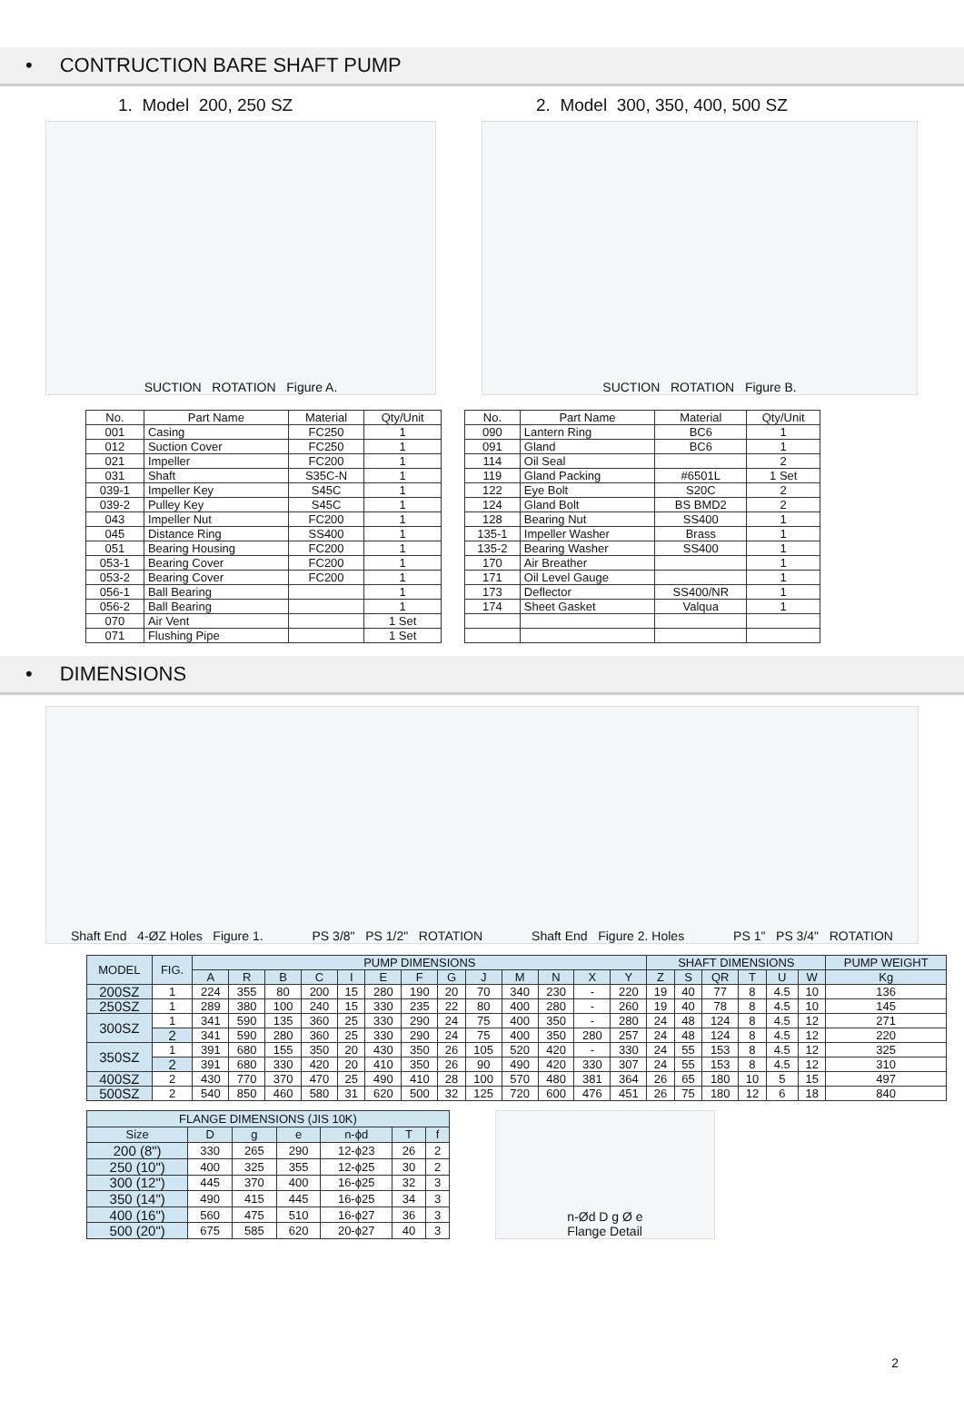• CONTRUCTION BARE SHAFT PUMP
1. Model 200, 250 SZ
SUCTION ROTATION Figure A.
2. Model 300, 350, 400, 500 SZ
SUCTION ROTATION Figure B.
| No. | Part Name | Material | Qty/Unit |
| --- | --- | --- | --- |
| 001 | Casing | FC250 | 1 |
| 012 | Suction Cover | FC250 | 1 |
| 021 | Impeller | FC200 | 1 |
| 031 | Shaft | S35C-N | 1 |
| 039-1 | Impeller Key | S45C | 1 |
| 039-2 | Pulley Key | S45C | 1 |
| 043 | Impeller Nut | FC200 | 1 |
| 045 | Distance Ring | SS400 | 1 |
| 051 | Bearing Housing | FC200 | 1 |
| 053-1 | Bearing Cover | FC200 | 1 |
| 053-2 | Bearing Cover | FC200 | 1 |
| 056-1 | Ball Bearing | | 1 |
| 056-2 | Ball Bearing | | 1 |
| 070 | Air Vent | | 1 Set |
| 071 | Flushing Pipe | | 1 Set |
| No. | Part Name | Material | Qty/Unit |
| --- | --- | --- | --- |
| 090 | Lantern Ring | BC6 | 1 |
| 091 | Gland | BC6 | 1 |
| 114 | Oil Seal | | 2 |
| 119 | Gland Packing | #6501L | 1 Set |
| 122 | Eye Bolt | S20C | 2 |
| 124 | Gland Bolt | BS BMD2 | 2 |
| 128 | Bearing Nut | SS400 | 1 |
| 135-1 | Impeller Washer | Brass | 1 |
| 135-2 | Bearing Washer | SS400 | 1 |
| 170 | Air Breather | | 1 |
| 171 | Oil Level Gauge | | 1 |
| 173 | Deflector | SS400/NR | 1 |
| 174 | Sheet Gasket | Valqua | 1 |
• DIMENSIONS
Shaft End 4-ØZ Holes Figure 1. PS 3/8" PS 1/2" ROTATION Shaft End Figure 2. Holes PS 1" PS 3/4" ROTATION
| MODEL | FIG. | PUMP DIMENSIONS | | | | | | | | | | | | | SHAFT DIMENSIONS | | | | | | PUMP WEIGHT |
| --- | --- | --- | --- | --- | --- | --- | --- | --- | --- | --- | --- | --- | --- | --- | --- | --- | --- | --- | --- | --- | --- |
| | | A | R | B | C | I | E | F | G | J | M | N | X | Y | Z | S | QR | T | U | W | Kg |
| 200SZ | 1 | 224 | 355 | 80 | 200 | 15 | 280 | 190 | 20 | 70 | 340 | 230 | - | 220 | 19 | 40 | 77 | 8 | 4.5 | 10 | 136 |
| 250SZ | 1 | 289 | 380 | 100 | 240 | 15 | 330 | 235 | 22 | 80 | 400 | 280 | - | 260 | 19 | 40 | 78 | 8 | 4.5 | 10 | 145 |
| 300SZ | 1 | 341 | 590 | 135 | 360 | 25 | 330 | 290 | 24 | 75 | 400 | 350 | - | 280 | 24 | 48 | 124 | 8 | 4.5 | 12 | 271 |
| | 2 | 341 | 590 | 280 | 360 | 25 | 330 | 290 | 24 | 75 | 400 | 350 | 280 | 257 | 24 | 48 | 124 | 8 | 4.5 | 12 | 220 |
| 350SZ | 1 | 391 | 680 | 155 | 350 | 20 | 430 | 350 | 26 | 105 | 520 | 420 | - | 330 | 24 | 55 | 153 | 8 | 4.5 | 12 | 325 |
| | 2 | 391 | 680 | 330 | 420 | 20 | 410 | 350 | 26 | 90 | 490 | 420 | 330 | 307 | 24 | 55 | 153 | 8 | 4.5 | 12 | 310 |
| 400SZ | 2 | 430 | 770 | 370 | 470 | 25 | 490 | 410 | 28 | 100 | 570 | 480 | 381 | 364 | 26 | 65 | 180 | 10 | 5 | 15 | 497 |
| 500SZ | 2 | 540 | 850 | 460 | 580 | 31 | 620 | 500 | 32 | 125 | 720 | 600 | 476 | 451 | 26 | 75 | 180 | 12 | 6 | 18 | 840 |
| FLANGE DIMENSIONS (JIS 10K) | | | | | | |
| --- | --- | --- | --- | --- | --- | --- |
| Size | D | g | e | n-ϕd | T | f |
| 200 (8") | 330 | 265 | 290 | 12-ϕ23 | 26 | 2 |
| 250 (10") | 400 | 325 | 355 | 12-ϕ25 | 30 | 2 |
| 300 (12") | 445 | 370 | 400 | 16-ϕ25 | 32 | 3 |
| 350 (14") | 490 | 415 | 445 | 16-ϕ25 | 34 | 3 |
| 400 (16") | 560 | 475 | 510 | 16-ϕ27 | 36 | 3 |
| 500 (20") | 675 | 585 | 620 | 20-ϕ27 | 40 | 3 |
n-Ød D g Ø e
Flange Detail
2